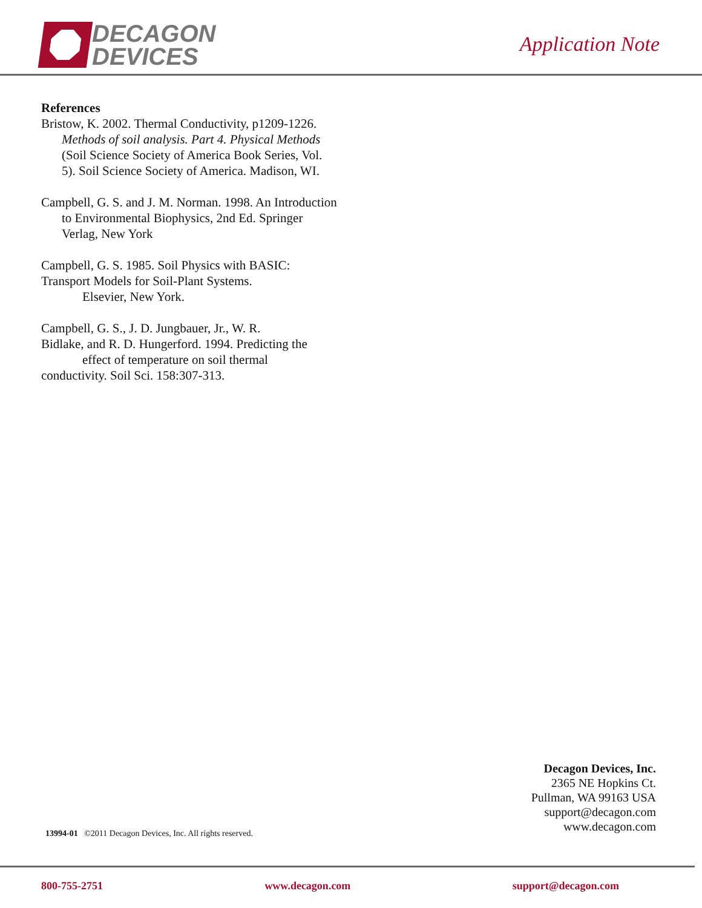DECAGON
DEVICES
Application Note
References
Bristow, K. 2002. Thermal Conductivity, p1209-1226. Methods of soil analysis. Part 4. Physical Methods (Soil Science Society of America Book Series, Vol. 5). Soil Science Society of America. Madison, WI.
Campbell, G. S. and J. M. Norman. 1998. An Introduction to Environmental Biophysics, 2nd Ed. Springer Verlag, New York
Campbell, G. S. 1985. Soil Physics with BASIC:
Transport Models for Soil-Plant Systems.
Elsevier, New York.
Campbell, G. S., J. D. Jungbauer, Jr., W. R.
Bidlake, and R. D. Hungerford. 1994. Predicting the
effect of temperature on soil thermal
conductivity. Soil Sci. 158:307-313.
Decagon Devices, Inc.
2365 NE Hopkins Ct.
Pullman, WA 99163 USA
support@decagon.com
www.decagon.com
13994-01 ©2011 Decagon Devices, Inc. All rights reserved.
800-755-2751 www.decagon.com support@decagon.com